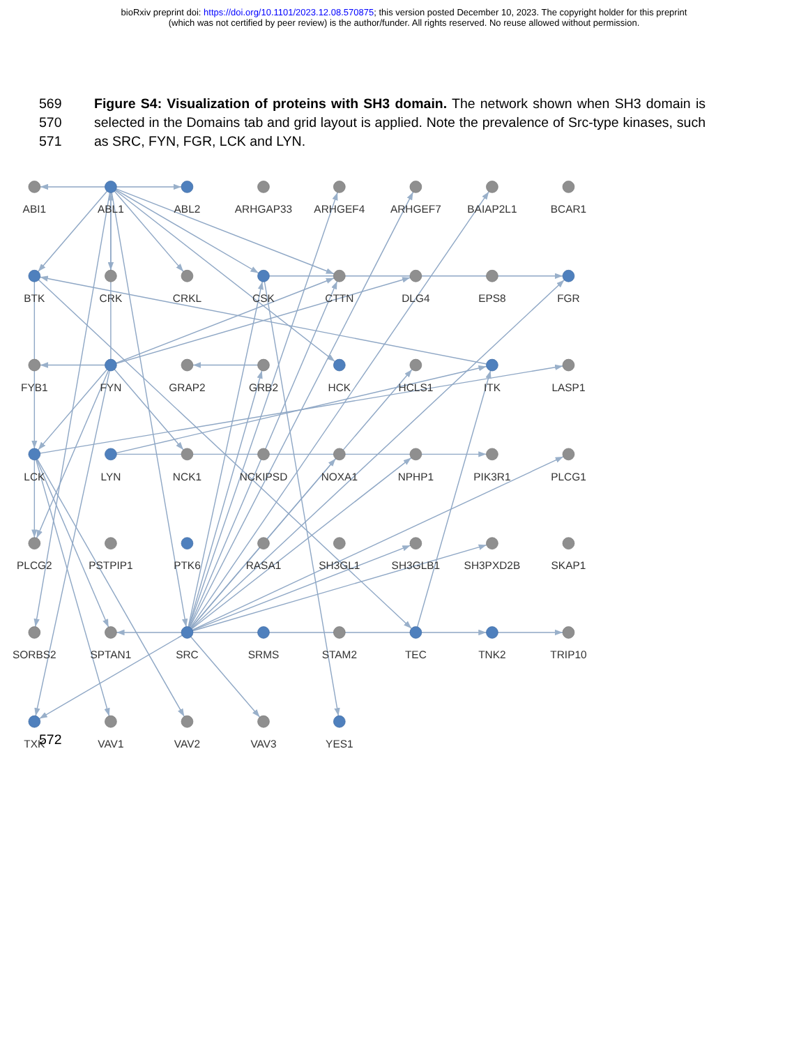bioRxiv preprint doi: https://doi.org/10.1101/2023.12.08.570875; this version posted December 10, 2023. The copyright holder for this preprint
(which was not certified by peer review) is the author/funder. All rights reserved. No reuse allowed without permission.
569
570
571
Figure S4: Visualization of proteins with SH3 domain. The network shown when SH3 domain is selected in the Domains tab and grid layout is applied. Note the prevalence of Src-type kinases, such as SRC, FYN, FGR, LCK and LYN.
ABI1
ABL1
ABL2
ARHGAP33
ARHGEF4
ARHGEF7
BAIAP2L1
BCAR1
BTK
CRK
CRKL
CSK
CTTN
DLG4
EPS8
FGR
FYB1
FYN
GRAP2
GRB2
HCK
HCLS1
ITK
LASP1
LCK
LYN
NCK1
NCKIPSD
NOXA1
NPHP1
PIK3R1
PLCG1
PLCG2
PSTPIP1
PTK6
RASA1
SH3GL1
SH3GLB1
SH3PXD2B
SKAP1
SORBS2
SPTAN1
SRC
SRMS
STAM2
TEC
TNK2
TRIP10
TXK
VAV1
VAV2
VAV3
YES1
572